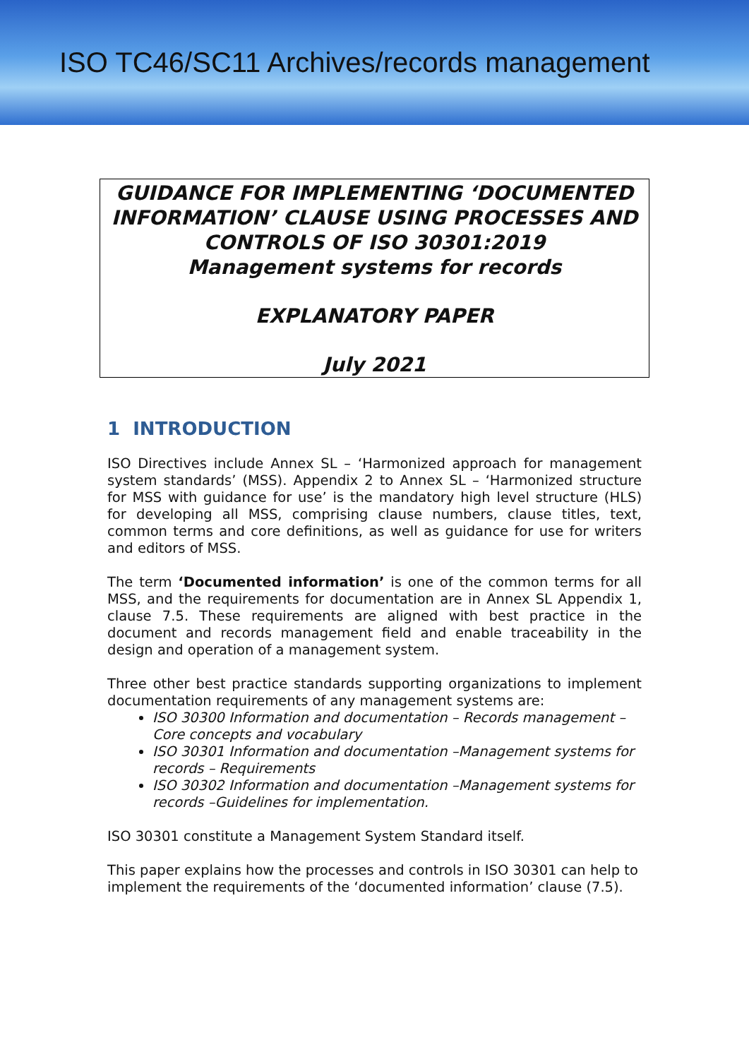ISO TC46/SC11 Archives/records management
GUIDANCE FOR IMPLEMENTING ‘DOCUMENTED INFORMATION’ CLAUSE USING PROCESSES AND CONTROLS OF ISO 30301:2019
Management systems for records
EXPLANATORY PAPER
July 2021
1 INTRODUCTION
ISO Directives include Annex SL – ‘Harmonized approach for management system standards’ (MSS). Appendix 2 to Annex SL – ‘Harmonized structure for MSS with guidance for use’ is the mandatory high level structure (HLS) for developing all MSS, comprising clause numbers, clause titles, text, common terms and core definitions, as well as guidance for use for writers and editors of MSS.
The term ‘Documented information’ is one of the common terms for all MSS, and the requirements for documentation are in Annex SL Appendix 1, clause 7.5. These requirements are aligned with best practice in the document and records management field and enable traceability in the design and operation of a management system.
Three other best practice standards supporting organizations to implement documentation requirements of any management systems are:
ISO 30300 Information and documentation – Records management – Core concepts and vocabulary
ISO 30301 Information and documentation –Management systems for records – Requirements
ISO 30302 Information and documentation –Management systems for records –Guidelines for implementation.
ISO 30301 constitute a Management System Standard itself.
This paper explains how the processes and controls in ISO 30301 can help to implement the requirements of the ‘documented information’ clause (7.5).